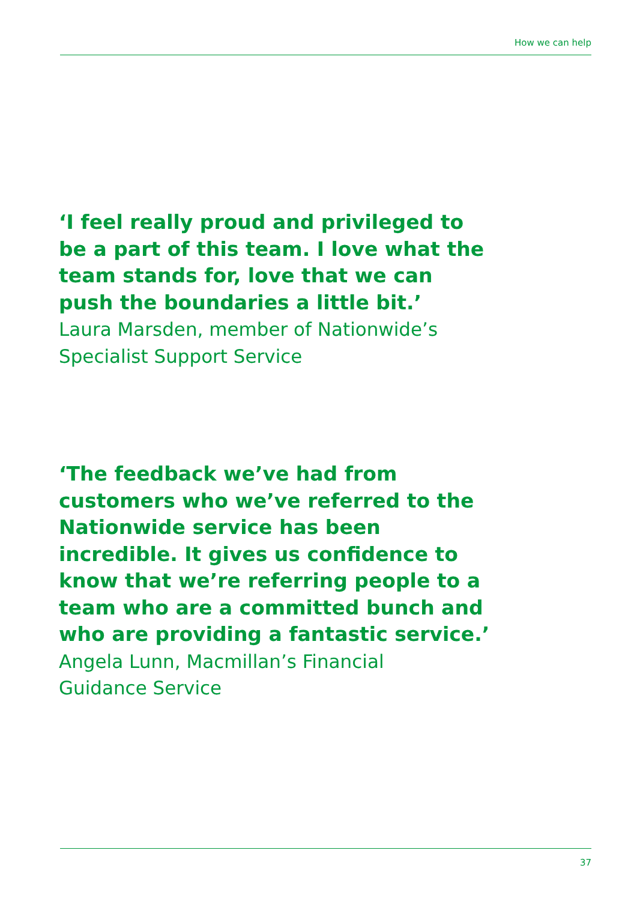How we can help
‘I feel really proud and privileged to be a part of this team. I love what the team stands for, love that we can push the boundaries a little bit.’
Laura Marsden, member of Nationwide’s Specialist Support Service
‘The feedback we’ve had from customers who we’ve referred to the Nationwide service has been incredible. It gives us confidence to know that we’re referring people to a team who are a committed bunch and who are providing a fantastic service.’
Angela Lunn, Macmillan’s Financial
Guidance Service
37